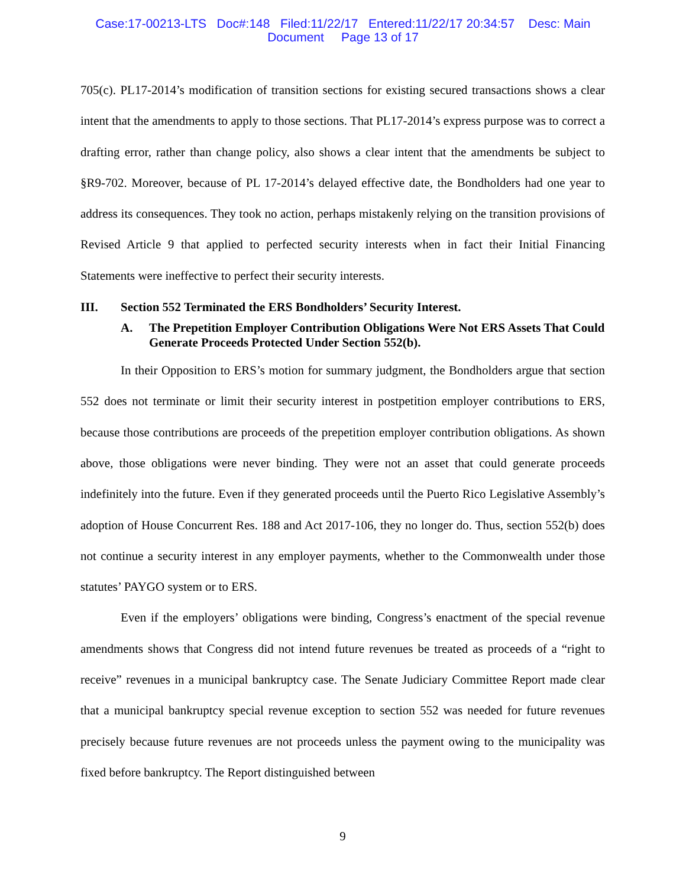Case:17-00213-LTS Doc#:148 Filed:11/22/17 Entered:11/22/17 20:34:57 Desc: Main
Document Page 13 of 17
705(c). PL17-2014’s modification of transition sections for existing secured transactions shows a clear intent that the amendments to apply to those sections. That PL17-2014’s express purpose was to correct a drafting error, rather than change policy, also shows a clear intent that the amendments be subject to §R9-702. Moreover, because of PL 17-2014’s delayed effective date, the Bondholders had one year to address its consequences. They took no action, perhaps mistakenly relying on the transition provisions of Revised Article 9 that applied to perfected security interests when in fact their Initial Financing Statements were ineffective to perfect their security interests.
III. Section 552 Terminated the ERS Bondholders’ Security Interest.
A. The Prepetition Employer Contribution Obligations Were Not ERS Assets That Could Generate Proceeds Protected Under Section 552(b).
In their Opposition to ERS’s motion for summary judgment, the Bondholders argue that section 552 does not terminate or limit their security interest in postpetition employer contributions to ERS, because those contributions are proceeds of the prepetition employer contribution obligations. As shown above, those obligations were never binding. They were not an asset that could generate proceeds indefinitely into the future. Even if they generated proceeds until the Puerto Rico Legislative Assembly’s adoption of House Concurrent Res. 188 and Act 2017-106, they no longer do. Thus, section 552(b) does not continue a security interest in any employer payments, whether to the Commonwealth under those statutes’ PAYGO system or to ERS.
Even if the employers’ obligations were binding, Congress’s enactment of the special revenue amendments shows that Congress did not intend future revenues be treated as proceeds of a “right to receive” revenues in a municipal bankruptcy case. The Senate Judiciary Committee Report made clear that a municipal bankruptcy special revenue exception to section 552 was needed for future revenues precisely because future revenues are not proceeds unless the payment owing to the municipality was fixed before bankruptcy. The Report distinguished between
9